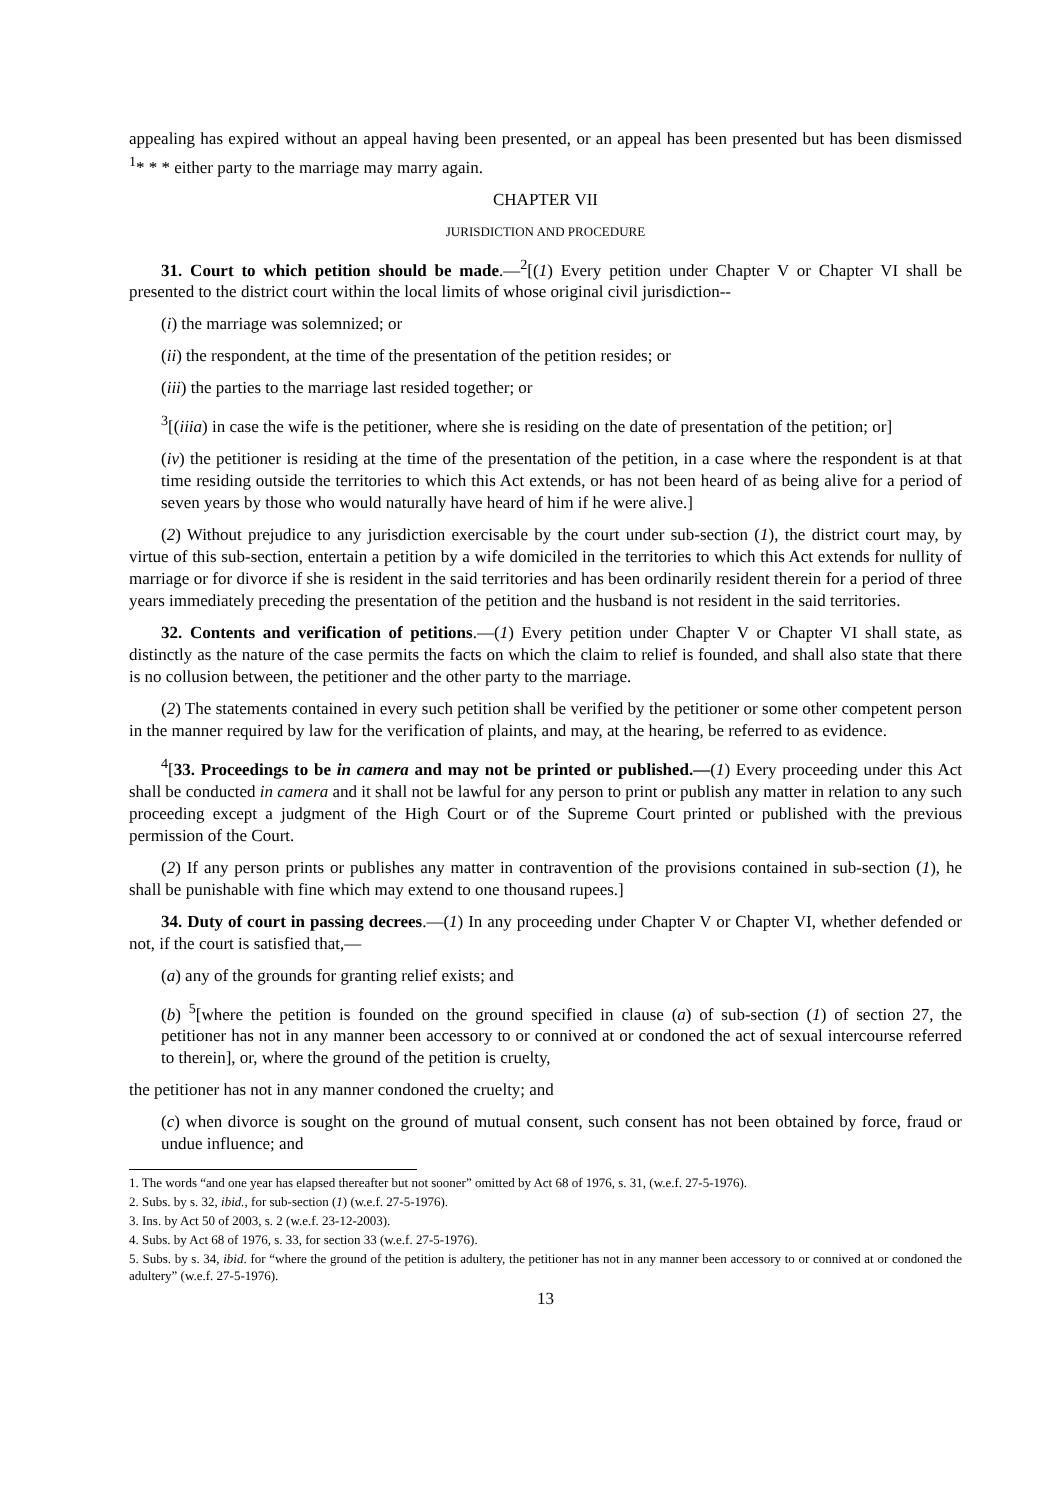appealing has expired without an appeal having been presented, or an appeal has been presented but has been dismissed <sup>1</sup>* * * either party to the marriage may marry again.
CHAPTER VII
JURISDICTION AND PROCEDURE
31. Court to which petition should be made.—<sup>2</sup>[(1) Every petition under Chapter V or Chapter VI shall be presented to the district court within the local limits of whose original civil jurisdiction--
(i) the marriage was solemnized; or
(ii) the respondent, at the time of the presentation of the petition resides; or
(iii) the parties to the marriage last resided together; or
<sup>3</sup> [(iiia) in case the wife is the petitioner, where she is residing on the date of presentation of the petition; or]
(iv) the petitioner is residing at the time of the presentation of the petition, in a case where the respondent is at that time residing outside the territories to which this Act extends, or has not been heard of as being alive for a period of seven years by those who would naturally have heard of him if he were alive.]
(2) Without prejudice to any jurisdiction exercisable by the court under sub-section (1), the district court may, by virtue of this sub-section, entertain a petition by a wife domiciled in the territories to which this Act extends for nullity of marriage or for divorce if she is resident in the said territories and has been ordinarily resident therein for a period of three years immediately preceding the presentation of the petition and the husband is not resident in the said territories.
32. Contents and verification of petitions.—(1) Every petition under Chapter V or Chapter VI shall state, as distinctly as the nature of the case permits the facts on which the claim to relief is founded, and shall also state that there is no collusion between, the petitioner and the other party to the marriage.
(2) The statements contained in every such petition shall be verified by the petitioner or some other competent person in the manner required by law for the verification of plaints, and may, at the hearing, be referred to as evidence.
<sup>4</sup> [33. Proceedings to be in camera and may not be printed or published.—(1) Every proceeding under this Act shall be conducted in camera and it shall not be lawful for any person to print or publish any matter in relation to any such proceeding except a judgment of the High Court or of the Supreme Court printed or published with the previous permission of the Court.
(2) If any person prints or publishes any matter in contravention of the provisions contained in sub-section (1), he shall be punishable with fine which may extend to one thousand rupees.]
34. Duty of court in passing decrees.—(1) In any proceeding under Chapter V or Chapter VI, whether defended or not, if the court is satisfied that,—
(a) any of the grounds for granting relief exists; and
(b) <sup>5</sup>[where the petition is founded on the ground specified in clause (a) of sub-section (1) of section 27, the petitioner has not in any manner been accessory to or connived at or condoned the act of sexual intercourse referred to therein], or, where the ground of the petition is cruelty,
the petitioner has not in any manner condoned the cruelty; and
(c) when divorce is sought on the ground of mutual consent, such consent has not been obtained by force, fraud or undue influence; and
1. The words “and one year has elapsed thereafter but not sooner” omitted by Act 68 of 1976, s. 31, (w.e.f. 27-5-1976).
2. Subs. by s. 32, ibid., for sub-section (1) (w.e.f. 27-5-1976).
3. Ins. by Act 50 of 2003, s. 2 (w.e.f. 23-12-2003).
4. Subs. by Act 68 of 1976, s. 33, for section 33 (w.e.f. 27-5-1976).
5. Subs. by s. 34, ibid. for “where the ground of the petition is adultery, the petitioner has not in any manner been accessory to or connived at or condoned the adultery” (w.e.f. 27-5-1976).
13